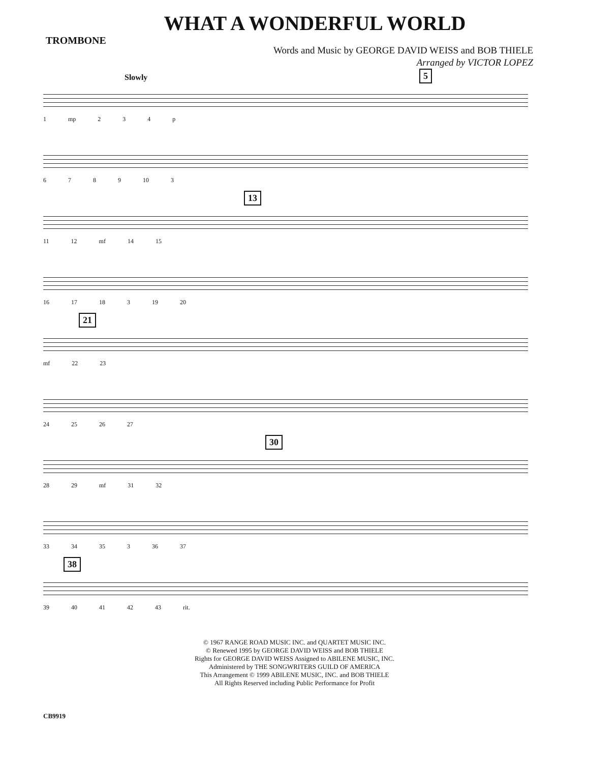WHAT A WONDERFUL WORLD
TROMBONE
Words and Music by GEORGE DAVID WEISS and BOB THIELE
Arranged by VICTOR LOPEZ
Slowly 5
1 mp 2 3 4 p
6 7 8 9 10 3
13
11 12 mf 14 15
16 17 18 3 19 20
21
mf 22 23
24 25 26 27
30
28 29 mf 31 32
33 34 35 3 36 37
38
39 40 41 42 43 rit.
© 1967 RANGE ROAD MUSIC INC. and QUARTET MUSIC INC.
© Renewed 1995 by GEORGE DAVID WEISS and BOB THIELE
Rights for GEORGE DAVID WEISS Assigned to ABILENE MUSIC, INC.
Administered by THE SONGWRITERS GUILD OF AMERICA
This Arrangement © 1999 ABILENE MUSIC, INC. and BOB THIELE
All Rights Reserved including Public Performance for Profit
CB9919